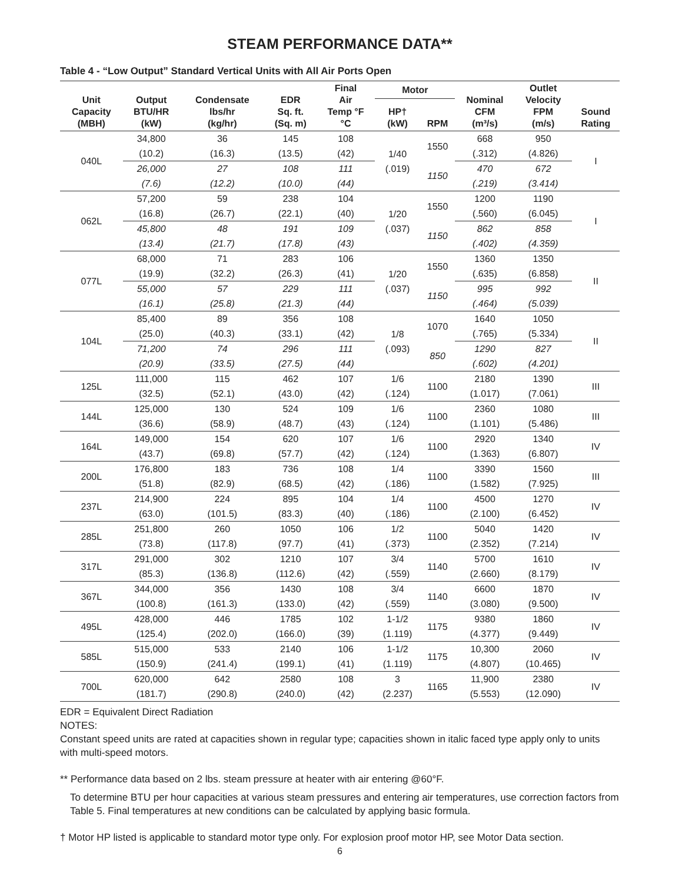STEAM PERFORMANCE DATA**
Table 4 - “Low Output” Standard Vertical Units with All Air Ports Open
| Unit Capacity (MBH) | Output BTU/HR (kW) | Condensate lbs/hr (kg/hr) | EDR Sq. ft. (Sq. m) | Final Air Temp °F °C | Motor | | Nominal CFM (m³/s) | Outlet Velocity FPM (m/s) | Sound Rating |
| --- | --- | --- | --- | --- | --- | --- | --- | --- | --- |
| | | | | | HP† (kW) | RPM | | | |
| 040L | 34,800 | 36 | 145 | 108 | 1/40 (.019) | 1550 | 668 | 950 | I |
| | (10.2) | (16.3) | (13.5) | (42) | | | (.312) | (4.826) | |
| | 26,000 | 27 | 108 | 111 | | 1150 | 470 | 672 | |
| | (7.6) | (12.2) | (10.0) | (44) | | | (.219) | (3.414) | |
| 062L | 57,200 | 59 | 238 | 104 | 1/20 (.037) | 1550 | 1200 | 1190 | I |
| | (16.8) | (26.7) | (22.1) | (40) | | | (.560) | (6.045) | |
| | 45,800 | 48 | 191 | 109 | | 1150 | 862 | 858 | |
| | (13.4) | (21.7) | (17.8) | (43) | | | (.402) | (4.359) | |
| 077L | 68,000 | 71 | 283 | 106 | 1/20 (.037) | 1550 | 1360 | 1350 | II |
| | (19.9) | (32.2) | (26.3) | (41) | | | (.635) | (6.858) | |
| | 55,000 | 57 | 229 | 111 | | 1150 | 995 | 992 | |
| | (16.1) | (25.8) | (21.3) | (44) | | | (.464) | (5.039) | |
| 104L | 85,400 | 89 | 356 | 108 | 1/8 (.093) | 1070 | 1640 | 1050 | II |
| | (25.0) | (40.3) | (33.1) | (42) | | | (.765) | (5.334) | |
| | 71,200 | 74 | 296 | 111 | | 850 | 1290 | 827 | |
| | (20.9) | (33.5) | (27.5) | (44) | | | (.602) | (4.201) | |
| 125L | 111,000 | 115 | 462 | 107 | 1/6 | 1100 | 2180 | 1390 | III |
| | (32.5) | (52.1) | (43.0) | (42) | (.124) | | (1.017) | (7.061) | |
| 144L | 125,000 | 130 | 524 | 109 | 1/6 | 1100 | 2360 | 1080 | III |
| | (36.6) | (58.9) | (48.7) | (43) | (.124) | | (1.101) | (5.486) | |
| 164L | 149,000 | 154 | 620 | 107 | 1/6 | 1100 | 2920 | 1340 | IV |
| | (43.7) | (69.8) | (57.7) | (42) | (.124) | | (1.363) | (6.807) | |
| 200L | 176,800 | 183 | 736 | 108 | 1/4 | 1100 | 3390 | 1560 | III |
| | (51.8) | (82.9) | (68.5) | (42) | (.186) | | (1.582) | (7.925) | |
| 237L | 214,900 | 224 | 895 | 104 | 1/4 | 1100 | 4500 | 1270 | IV |
| | (63.0) | (101.5) | (83.3) | (40) | (.186) | | (2.100) | (6.452) | |
| 285L | 251,800 | 260 | 1050 | 106 | 1/2 | 1100 | 5040 | 1420 | IV |
| | (73.8) | (117.8) | (97.7) | (41) | (.373) | | (2.352) | (7.214) | |
| 317L | 291,000 | 302 | 1210 | 107 | 3/4 | 1140 | 5700 | 1610 | IV |
| | (85.3) | (136.8) | (112.6) | (42) | (.559) | | (2.660) | (8.179) | |
| 367L | 344,000 | 356 | 1430 | 108 | 3/4 | 1140 | 6600 | 1870 | IV |
| | (100.8) | (161.3) | (133.0) | (42) | (.559) | | (3.080) | (9.500) | |
| 495L | 428,000 | 446 | 1785 | 102 | 1-1/2 | 1175 | 9380 | 1860 | IV |
| | (125.4) | (202.0) | (166.0) | (39) | (1.119) | | (4.377) | (9.449) | |
| 585L | 515,000 | 533 | 2140 | 106 | 1-1/2 | 1175 | 10,300 | 2060 | IV |
| | (150.9) | (241.4) | (199.1) | (41) | (1.119) | | (4.807) | (10.465) | |
| 700L | 620,000 | 642 | 2580 | 108 | 3 | 1165 | 11,900 | 2380 | IV |
| | (181.7) | (290.8) | (240.0) | (42) | (2.237) | | (5.553) | (12.090) | |
EDR = Equivalent Direct Radiation
NOTES:
Constant speed units are rated at capacities shown in regular type; capacities shown in italic faced type apply only to units with multi-speed motors.
** Performance data based on 2 lbs. steam pressure at heater with air entering @60°F.
To determine BTU per hour capacities at various steam pressures and entering air temperatures, use correction factors from Table 5. Final temperatures at new conditions can be calculated by applying basic formula.
† Motor HP listed is applicable to standard motor type only. For explosion proof motor HP, see Motor Data section.
6